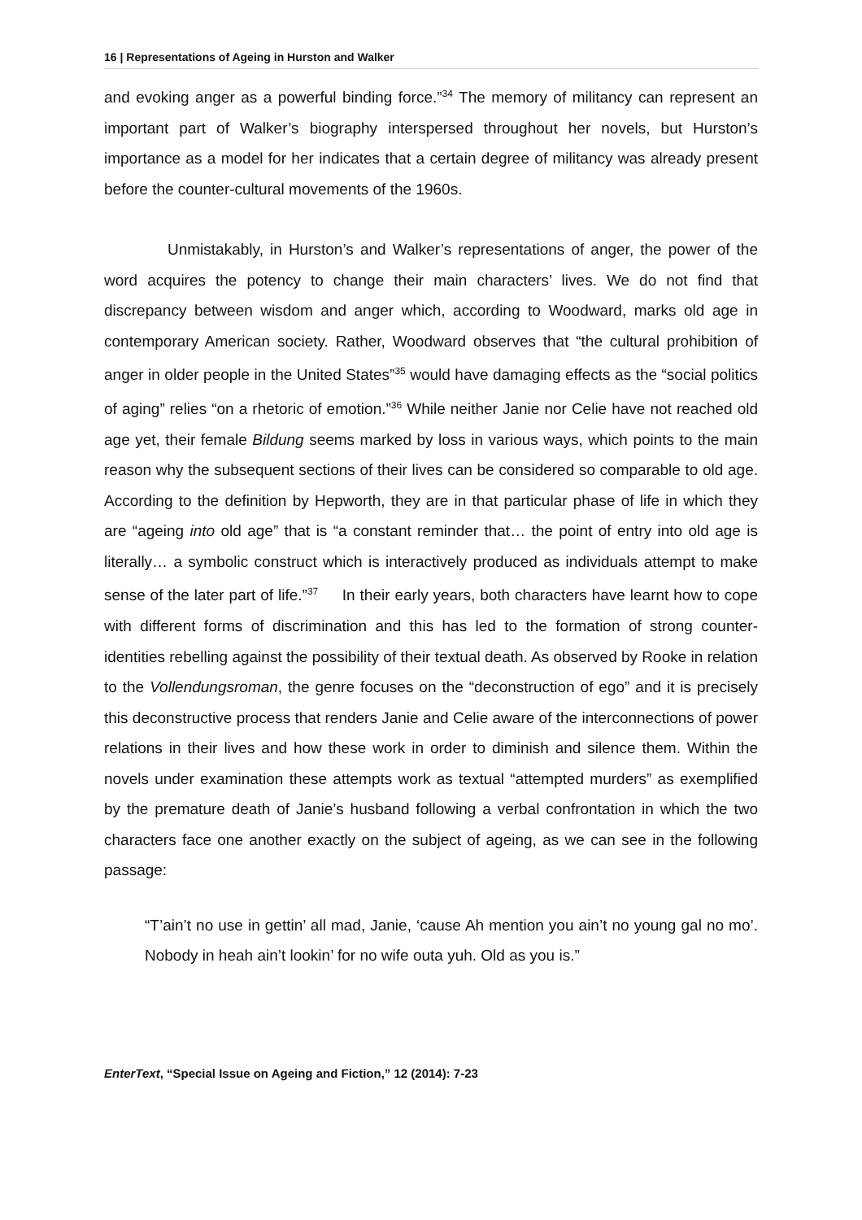16 | Representations of Ageing in Hurston and Walker
and evoking anger as a powerful binding force.”<sup>34</sup> The memory of militancy can represent an important part of Walker’s biography interspersed throughout her novels, but Hurston’s importance as a model for her indicates that a certain degree of militancy was already present before the counter-cultural movements of the 1960s.
Unmistakably, in Hurston’s and Walker’s representations of anger, the power of the word acquires the potency to change their main characters’ lives. We do not find that discrepancy between wisdom and anger which, according to Woodward, marks old age in contemporary American society. Rather, Woodward observes that “the cultural prohibition of anger in older people in the United States”<sup>35</sup> would have damaging effects as the “social politics of aging” relies “on a rhetoric of emotion.”<sup>36</sup> While neither Janie nor Celie have not reached old age yet, their female Bildung seems marked by loss in various ways, which points to the main reason why the subsequent sections of their lives can be considered so comparable to old age. According to the definition by Hepworth, they are in that particular phase of life in which they are “ageing into old age” that is “a constant reminder that… the point of entry into old age is literally… a symbolic construct which is interactively produced as individuals attempt to make sense of the later part of life.”<sup>37</sup> In their early years, both characters have learnt how to cope with different forms of discrimination and this has led to the formation of strong counter-identities rebelling against the possibility of their textual death. As observed by Rooke in relation to the Vollendungsroman, the genre focuses on the “deconstruction of ego” and it is precisely this deconstructive process that renders Janie and Celie aware of the interconnections of power relations in their lives and how these work in order to diminish and silence them. Within the novels under examination these attempts work as textual “attempted murders” as exemplified by the premature death of Janie’s husband following a verbal confrontation in which the two characters face one another exactly on the subject of ageing, as we can see in the following passage:
“T’ain’t no use in gettin’ all mad, Janie, ‘cause Ah mention you ain’t no young gal no mo’. Nobody in heah ain’t lookin’ for no wife outa yuh. Old as you is.”
EnterText, “Special Issue on Ageing and Fiction,” 12 (2014): 7-23